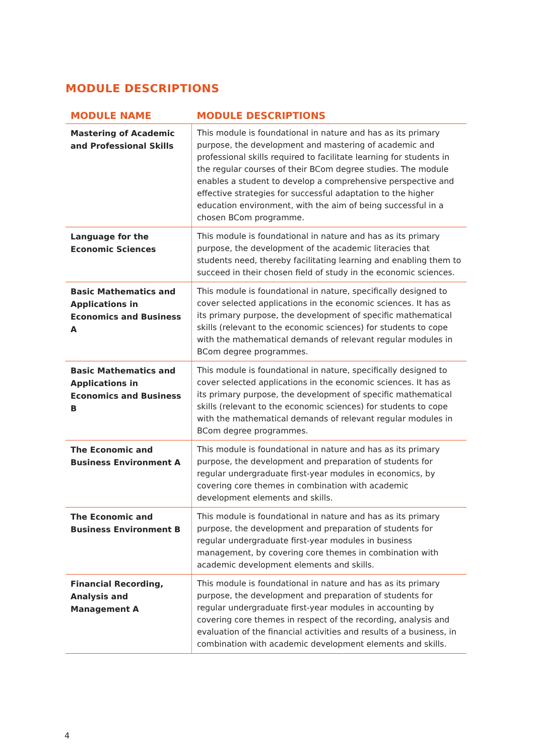MODULE DESCRIPTIONS
| MODULE NAME | MODULE DESCRIPTIONS |
| --- | --- |
| Mastering of Academic and Professional Skills | This module is foundational in nature and has as its primary purpose, the development and mastering of academic and professional skills required to facilitate learning for students in the regular courses of their BCom degree studies. The module enables a student to develop a comprehensive perspective and effective strategies for successful adaptation to the higher education environment, with the aim of being successful in a chosen BCom programme. |
| Language for the Economic Sciences | This module is foundational in nature and has as its primary purpose, the development of the academic literacies that students need, thereby facilitating learning and enabling them to succeed in their chosen field of study in the economic sciences. |
| Basic Mathematics and Applications in Economics and Business A | This module is foundational in nature, specifically designed to cover selected applications in the economic sciences. It has as its primary purpose, the development of specific mathematical skills (relevant to the economic sciences) for students to cope with the mathematical demands of relevant regular modules in BCom degree programmes. |
| Basic Mathematics and Applications in Economics and Business B | This module is foundational in nature, specifically designed to cover selected applications in the economic sciences. It has as its primary purpose, the development of specific mathematical skills (relevant to the economic sciences) for students to cope with the mathematical demands of relevant regular modules in BCom degree programmes. |
| The Economic and Business Environment A | This module is foundational in nature and has as its primary purpose, the development and preparation of students for regular undergraduate first-year modules in economics, by covering core themes in combination with academic development elements and skills. |
| The Economic and Business Environment B | This module is foundational in nature and has as its primary purpose, the development and preparation of students for regular undergraduate first-year modules in business management, by covering core themes in combination with academic development elements and skills. |
| Financial Recording, Analysis and Management A | This module is foundational in nature and has as its primary purpose, the development and preparation of students for regular undergraduate first-year modules in accounting by covering core themes in respect of the recording, analysis and evaluation of the financial activities and results of a business, in combination with academic development elements and skills. |
4